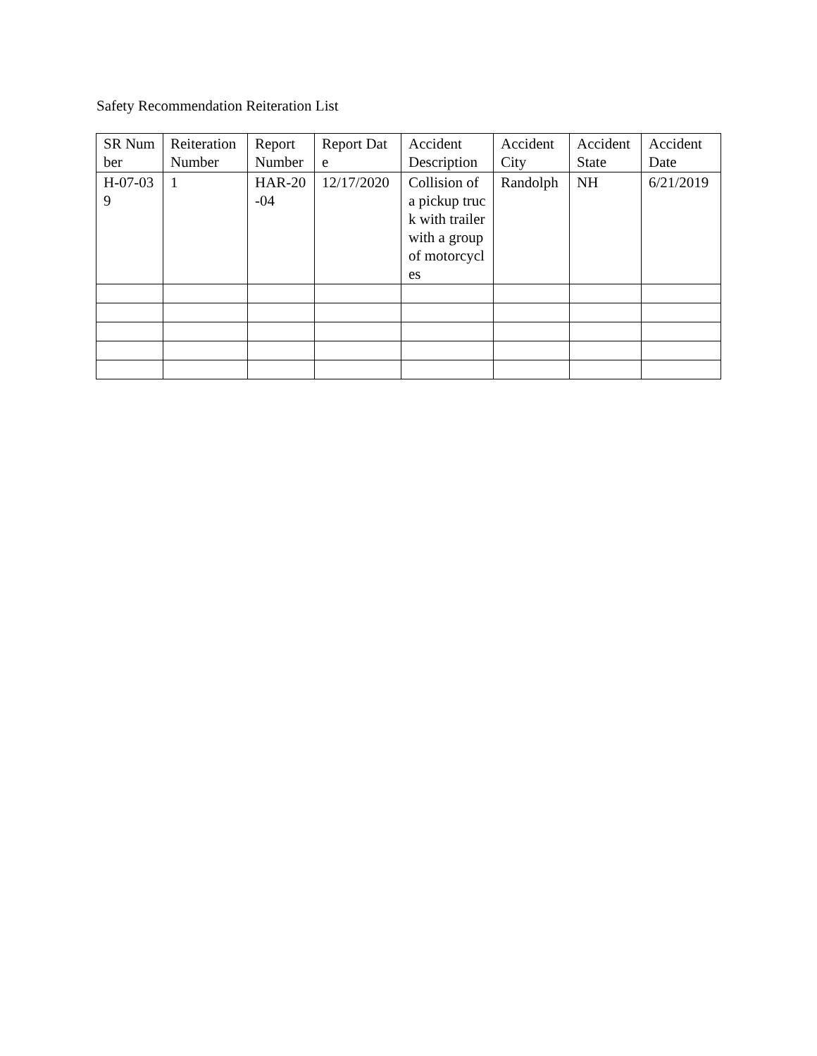Safety Recommendation Reiteration List
| SR Number | Reiteration Number | Report Number | Report Date | Accident Description | Accident City | Accident State | Accident Date |
| H-07-039 | 1 | HAR-20-04 | 12/17/2020 | Collision of a pickup truck with trailer with a group of motorcycles | Randolph | NH | 6/21/2019 |